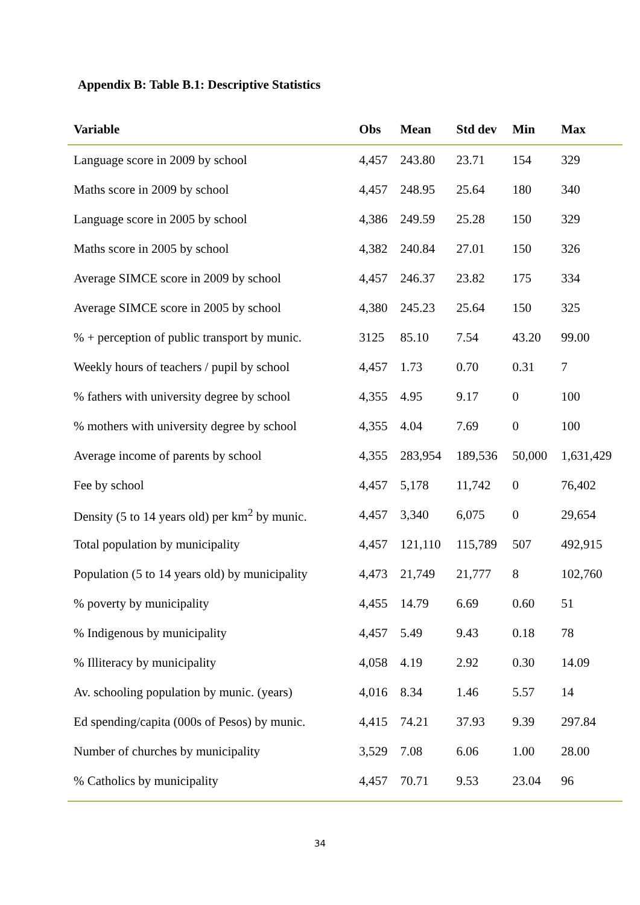Appendix B: Table B.1: Descriptive Statistics
| Variable | Obs | Mean | Std dev | Min | Max |
| --- | --- | --- | --- | --- | --- |
| Language score in 2009 by school | 4,457 | 243.80 | 23.71 | 154 | 329 |
| Maths score in 2009 by school | 4,457 | 248.95 | 25.64 | 180 | 340 |
| Language score in 2005 by school | 4,386 | 249.59 | 25.28 | 150 | 329 |
| Maths score in 2005 by school | 4,382 | 240.84 | 27.01 | 150 | 326 |
| Average SIMCE score in 2009 by school | 4,457 | 246.37 | 23.82 | 175 | 334 |
| Average SIMCE score in 2005 by school | 4,380 | 245.23 | 25.64 | 150 | 325 |
| % + perception of public transport by munic. | 3125 | 85.10 | 7.54 | 43.20 | 99.00 |
| Weekly hours of teachers / pupil by school | 4,457 | 1.73 | 0.70 | 0.31 | 7 |
| % fathers with university degree by school | 4,355 | 4.95 | 9.17 | 0 | 100 |
| % mothers with university degree by school | 4,355 | 4.04 | 7.69 | 0 | 100 |
| Average income of parents by school | 4,355 | 283,954 | 189,536 | 50,000 | 1,631,429 |
| Fee by school | 4,457 | 5,178 | 11,742 | 0 | 76,402 |
| Density (5 to 14 years old) per km<sup>2</sup> by munic. | 4,457 | 3,340 | 6,075 | 0 | 29,654 |
| Total population by municipality | 4,457 | 121,110 | 115,789 | 507 | 492,915 |
| Population (5 to 14 years old) by municipality | 4,473 | 21,749 | 21,777 | 8 | 102,760 |
| % poverty by municipality | 4,455 | 14.79 | 6.69 | 0.60 | 51 |
| % Indigenous by municipality | 4,457 | 5.49 | 9.43 | 0.18 | 78 |
| % Illiteracy by municipality | 4,058 | 4.19 | 2.92 | 0.30 | 14.09 |
| Av. schooling population by munic. (years) | 4,016 | 8.34 | 1.46 | 5.57 | 14 |
| Ed spending/capita (000s of Pesos) by munic. | 4,415 | 74.21 | 37.93 | 9.39 | 297.84 |
| Number of churches by municipality | 3,529 | 7.08 | 6.06 | 1.00 | 28.00 |
| % Catholics by municipality | 4,457 | 70.71 | 9.53 | 23.04 | 96 |
34